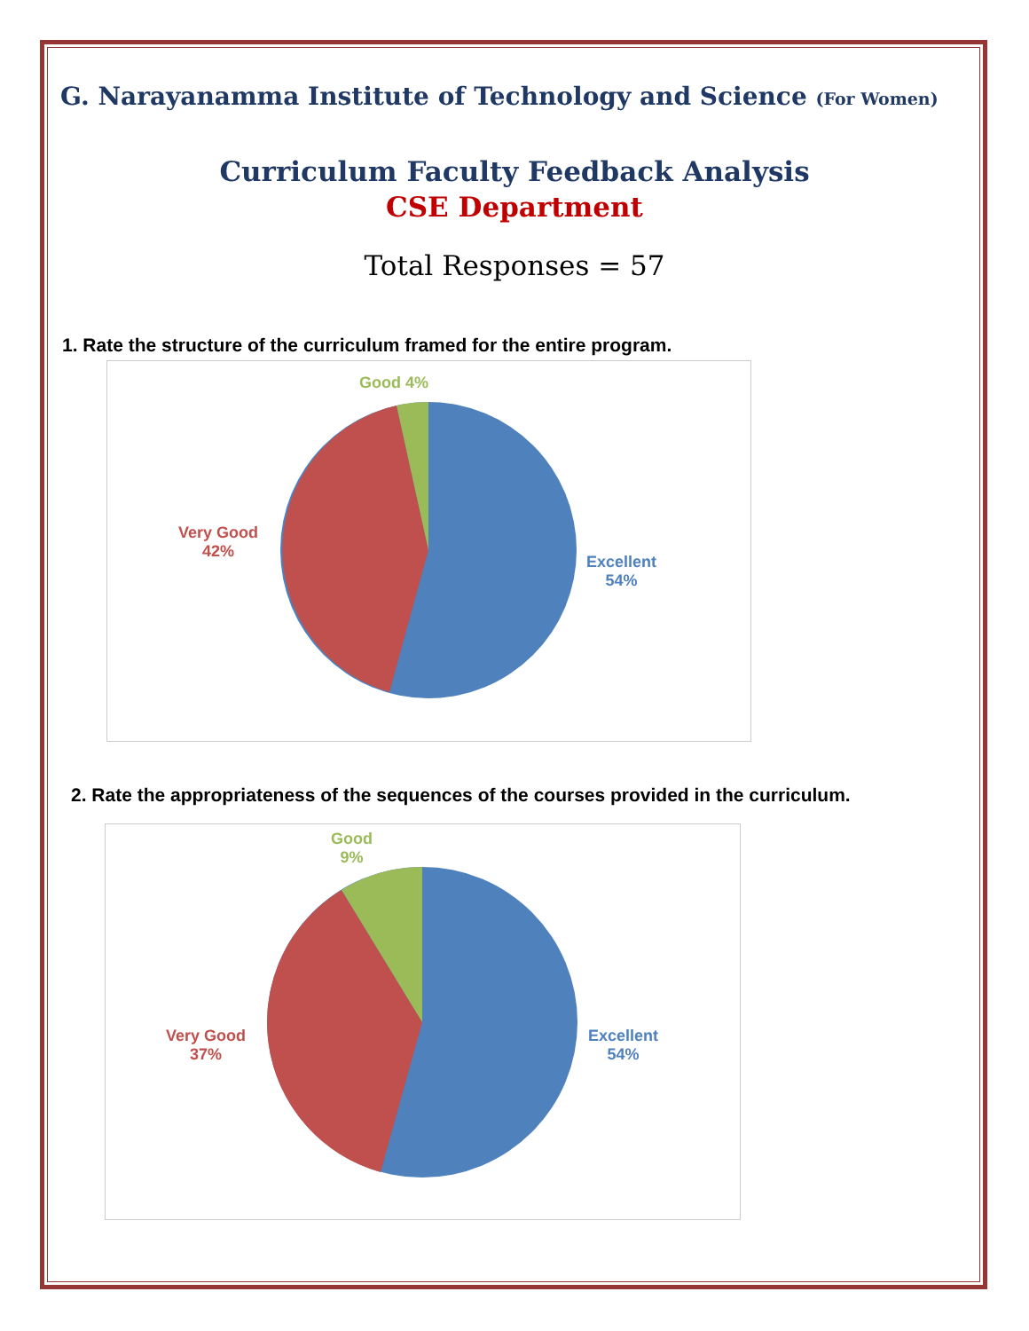G. Narayanamma Institute of Technology and Science (For Women)
Curriculum Faculty Feedback Analysis
CSE Department
Total Responses = 57
1. Rate the structure of the curriculum framed for the entire program.
Good 4%
Very Good
42%
Excellent
54%
2. Rate the appropriateness of the sequences of the courses provided in the curriculum.
Good
9%
Very Good
37%
Excellent
54%